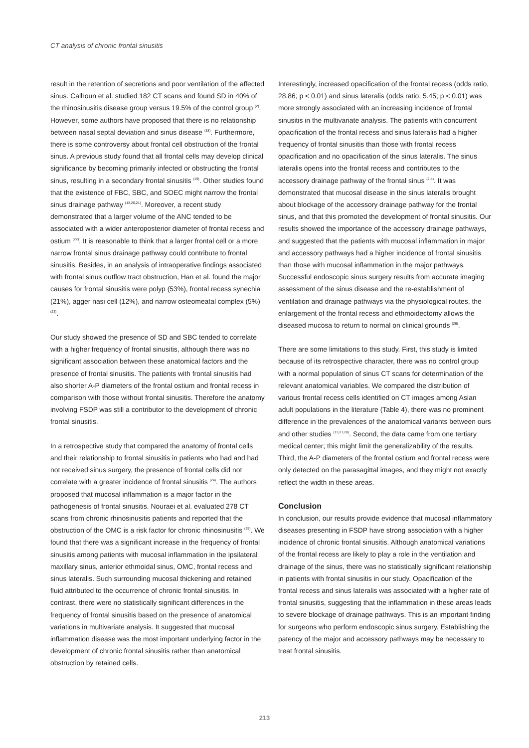CT analysis of chronic frontal sinusitis
result in the retention of secretions and poor ventilation of the affected sinus. Calhoun et al. studied 182 CT scans and found SD in 40% of the rhinosinusitis disease group versus 19.5% of the control group <sup>(2)</sup>. However, some authors have proposed that there is no relationship between nasal septal deviation and sinus disease <sup>(18)</sup>. Furthermore, there is some controversy about frontal cell obstruction of the frontal sinus. A previous study found that all frontal cells may develop clinical significance by becoming primarily infected or obstructing the frontal sinus, resulting in a secondary frontal sinusitis <sup>(19)</sup>. Other studies found that the existence of FBC, SBC, and SOEC might narrow the frontal sinus drainage pathway <sup>(13,20,21)</sup>. Moreover, a recent study demonstrated that a larger volume of the ANC tended to be associated with a wider anteroposterior diameter of frontal recess and ostium <sup>(22)</sup>. It is reasonable to think that a larger frontal cell or a more narrow frontal sinus drainage pathway could contribute to frontal sinusitis. Besides, in an analysis of intraoperative findings associated with frontal sinus outflow tract obstruction, Han et al. found the major causes for frontal sinusitis were polyp (53%), frontal recess synechia (21%), agger nasi cell (12%), and narrow osteomeatal complex (5%) <sup>(23)</sup>.
Our study showed the presence of SD and SBC tended to correlate with a higher frequency of frontal sinusitis, although there was no significant association between these anatomical factors and the presence of frontal sinusitis. The patients with frontal sinusitis had also shorter A-P diameters of the frontal ostium and frontal recess in comparison with those without frontal sinusitis. Therefore the anatomy involving FSDP was still a contributor to the development of chronic frontal sinusitis.
In a retrospective study that compared the anatomy of frontal cells and their relationship to frontal sinusitis in patients who had and had not received sinus surgery, the presence of frontal cells did not correlate with a greater incidence of frontal sinusitis <sup>(24)</sup>. The authors proposed that mucosal inflammation is a major factor in the pathogenesis of frontal sinusitis. Nouraei et al. evaluated 278 CT scans from chronic rhinosinusitis patients and reported that the obstruction of the OMC is a risk factor for chronic rhinosinusitis <sup>(25)</sup>. We found that there was a significant increase in the frequency of frontal sinusitis among patients with mucosal inflammation in the ipsilateral maxillary sinus, anterior ethmoidal sinus, OMC, frontal recess and sinus lateralis. Such surrounding mucosal thickening and retained fluid attributed to the occurrence of chronic frontal sinusitis. In contrast, there were no statistically significant differences in the frequency of frontal sinusitis based on the presence of anatomical variations in multivariate analysis. It suggested that mucosal inflammation disease was the most important underlying factor in the development of chronic frontal sinusitis rather than anatomical obstruction by retained cells.
Interestingly, increased opacification of the frontal recess (odds ratio, 28.86; p < 0.01) and sinus lateralis (odds ratio, 5.45; p < 0.01) was more strongly associated with an increasing incidence of frontal sinusitis in the multivariate analysis. The patients with concurrent opacification of the frontal recess and sinus lateralis had a higher frequency of frontal sinusitis than those with frontal recess opacification and no opacification of the sinus lateralis. The sinus lateralis opens into the frontal recess and contributes to the accessory drainage pathway of the frontal sinus <sup>(2-4)</sup>. It was demonstrated that mucosal disease in the sinus lateralis brought about blockage of the accessory drainage pathway for the frontal sinus, and that this promoted the development of frontal sinusitis. Our results showed the importance of the accessory drainage pathways, and suggested that the patients with mucosal inflammation in major and accessory pathways had a higher incidence of frontal sinusitis than those with mucosal inflammation in the major pathways. Successful endoscopic sinus surgery results from accurate imaging assessment of the sinus disease and the re-establishment of ventilation and drainage pathways via the physiological routes, the enlargement of the frontal recess and ethmoidectomy allows the diseased mucosa to return to normal on clinical grounds <sup>(26)</sup>.
There are some limitations to this study. First, this study is limited because of its retrospective character, there was no control group with a normal population of sinus CT scans for determination of the relevant anatomical variables. We compared the distribution of various frontal recess cells identified on CT images among Asian adult populations in the literature (Table 4), there was no prominent difference in the prevalences of the anatomical variants between ours and other studies <sup>(13,27,28)</sup>. Second, the data came from one tertiary medical center; this might limit the generalizability of the results. Third, the A-P diameters of the frontal ostium and frontal recess were only detected on the parasagittal images, and they might not exactly reflect the width in these areas.
Conclusion
In conclusion, our results provide evidence that mucosal inflammatory diseases presenting in FSDP have strong association with a higher incidence of chronic frontal sinusitis. Although anatomical variations of the frontal recess are likely to play a role in the ventilation and drainage of the sinus, there was no statistically significant relationship in patients with frontal sinusitis in our study. Opacification of the frontal recess and sinus lateralis was associated with a higher rate of frontal sinusitis, suggesting that the inflammation in these areas leads to severe blockage of drainage pathways. This is an important finding for surgeons who perform endoscopic sinus surgery. Establishing the patency of the major and accessory pathways may be necessary to treat frontal sinusitis.
213